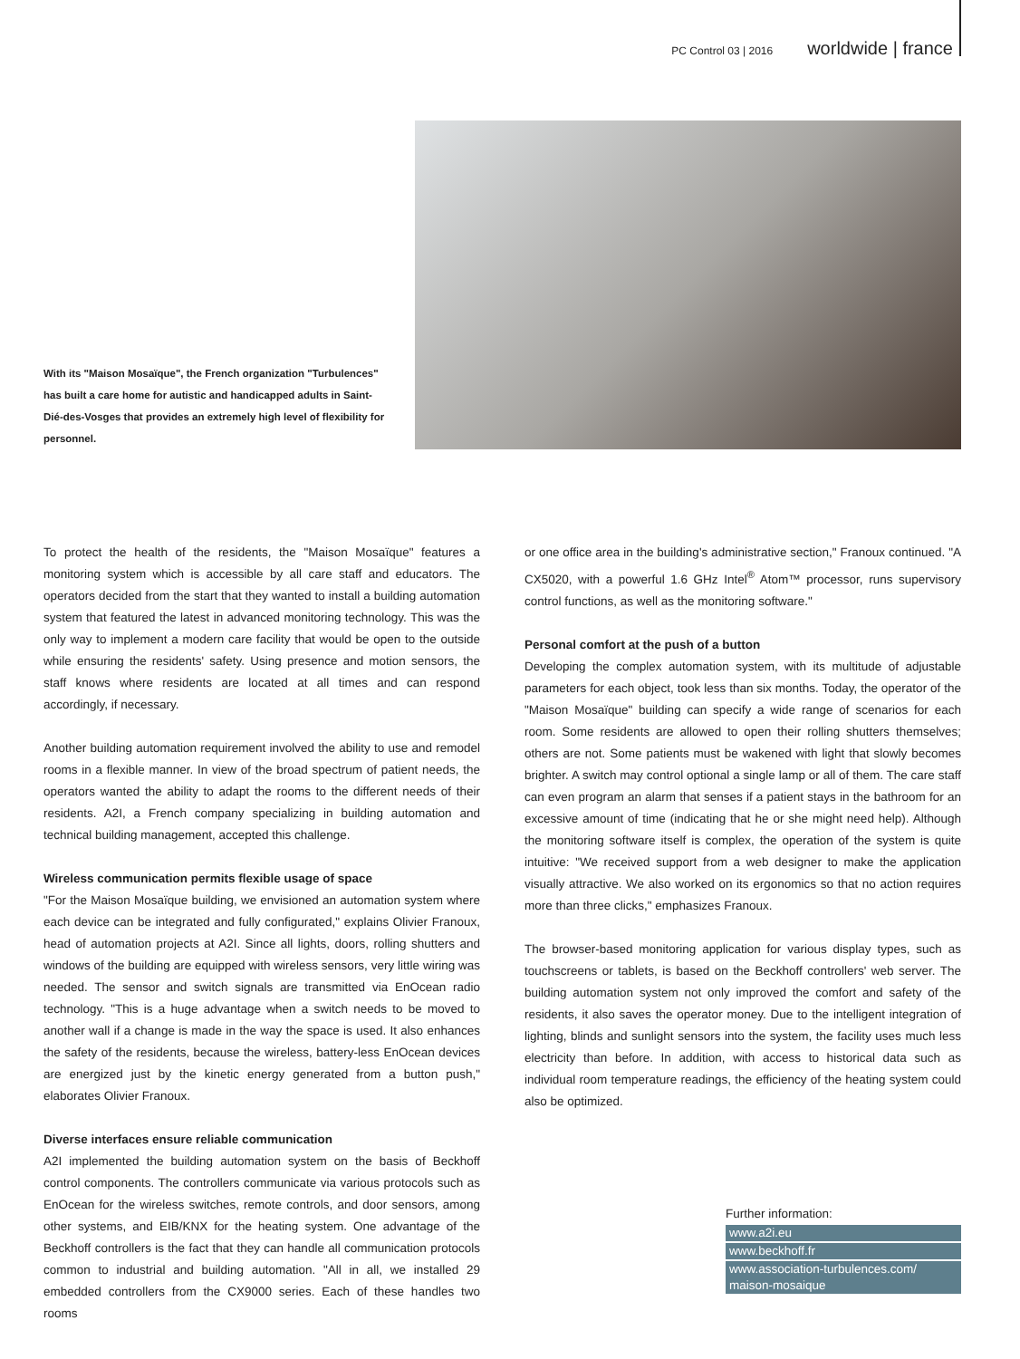PC Control 03 | 2016 worldwide | france
With its "Maison Mosaïque", the French organization "Turbulences" has built a care home for autistic and handicapped adults in Saint-Dié-des-Vosges that provides an extremely high level of flexibility for personnel.
To protect the health of the residents, the "Maison Mosaïque" features a monitoring system which is accessible by all care staff and educators. The operators decided from the start that they wanted to install a building automation system that featured the latest in advanced monitoring technology. This was the only way to implement a modern care facility that would be open to the outside while ensuring the residents' safety. Using presence and motion sensors, the staff knows where residents are located at all times and can respond accordingly, if necessary.
Another building automation requirement involved the ability to use and remodel rooms in a flexible manner. In view of the broad spectrum of patient needs, the operators wanted the ability to adapt the rooms to the different needs of their residents. A2I, a French company specializing in building automation and technical building management, accepted this challenge.
Wireless communication permits flexible usage of space
"For the Maison Mosaïque building, we envisioned an automation system where each device can be integrated and fully configurated," explains Olivier Franoux, head of automation projects at A2I. Since all lights, doors, rolling shutters and windows of the building are equipped with wireless sensors, very little wiring was needed. The sensor and switch signals are transmitted via EnOcean radio technology. "This is a huge advantage when a switch needs to be moved to another wall if a change is made in the way the space is used. It also enhances the safety of the residents, because the wireless, battery-less EnOcean devices are energized just by the kinetic energy generated from a button push," elaborates Olivier Franoux.
Diverse interfaces ensure reliable communication
A2I implemented the building automation system on the basis of Beckhoff control components. The controllers communicate via various protocols such as EnOcean for the wireless switches, remote controls, and door sensors, among other systems, and EIB/KNX for the heating system. One advantage of the Beckhoff controllers is the fact that they can handle all communication protocols common to industrial and building automation. "All in all, we installed 29 embedded controllers from the CX9000 series. Each of these handles two rooms
or one office area in the building's administrative section," Franoux continued. "A CX5020, with a powerful 1.6 GHz Intel<sup>®</sup> Atom™ processor, runs supervisory control functions, as well as the monitoring software."
Personal comfort at the push of a button
Developing the complex automation system, with its multitude of adjustable parameters for each object, took less than six months. Today, the operator of the "Maison Mosaïque" building can specify a wide range of scenarios for each room. Some residents are allowed to open their rolling shutters themselves; others are not. Some patients must be wakened with light that slowly becomes brighter. A switch may control optional a single lamp or all of them. The care staff can even program an alarm that senses if a patient stays in the bathroom for an excessive amount of time (indicating that he or she might need help). Although the monitoring software itself is complex, the operation of the system is quite intuitive: "We received support from a web designer to make the application visually attractive. We also worked on its ergonomics so that no action requires more than three clicks," emphasizes Franoux.
The browser-based monitoring application for various display types, such as touchscreens or tablets, is based on the Beckhoff controllers' web server. The building automation system not only improved the comfort and safety of the residents, it also saves the operator money. Due to the intelligent integration of lighting, blinds and sunlight sensors into the system, the facility uses much less electricity than before. In addition, with access to historical data such as individual room temperature readings, the efficiency of the heating system could also be optimized.
Further information:
www.a2i.eu
www.beckhoff.fr
www.association-turbulences.com/ maison-mosaique